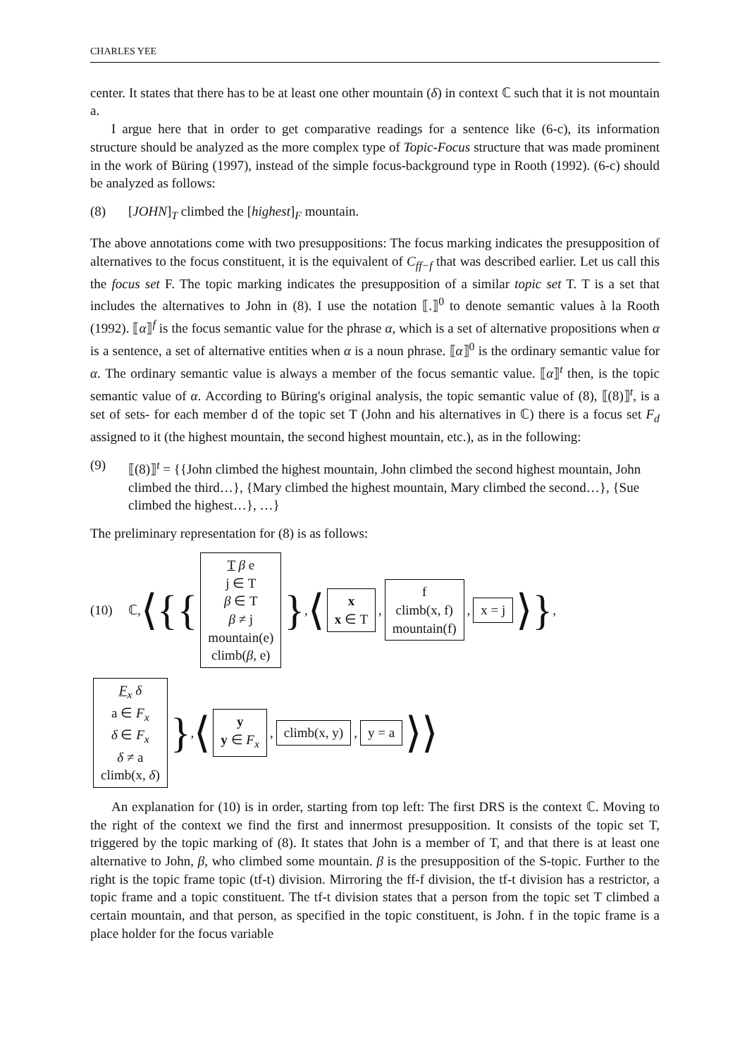CHARLES YEE
center. It states that there has to be at least one other mountain (δ) in context ℂ such that it is not mountain a.
I argue here that in order to get comparative readings for a sentence like (6-c), its information structure should be analyzed as the more complex type of Topic-Focus structure that was made prominent in the work of Büring (1997), instead of the simple focus-background type in Rooth (1992). (6-c) should be analyzed as follows:
(8) [JOHN]<sub>T</sub> climbed the [highest]<sub>F</sub> mountain.
The above annotations come with two presuppositions: The focus marking indicates the presupposition of alternatives to the focus constituent, it is the equivalent of C<sub>ff−f</sub> that was described earlier. Let us call this the focus set F. The topic marking indicates the presupposition of a similar topic set T. T is a set that includes the alternatives to John in (8). I use the notation ⟦.⟧<sup>0</sup> to denote semantic values à la Rooth (1992). ⟦α⟧<sup>f</sup> is the focus semantic value for the phrase α, which is a set of alternative propositions when α is a sentence, a set of alternative entities when α is a noun phrase. ⟦α⟧<sup>0</sup> is the ordinary semantic value for α. The ordinary semantic value is always a member of the focus semantic value. ⟦α⟧<sup>t</sup> then, is the topic semantic value of α. According to Büring's original analysis, the topic semantic value of (8), ⟦(8)⟧<sup>t</sup>, is a set of sets- for each member d of the topic set T (John and his alternatives in ℂ) there is a focus set F<sub>d</sub> assigned to it (the highest mountain, the second highest mountain, etc.), as in the following:
(9) ⟦(8)⟧<sup>t</sup> = {{John climbed the highest mountain, John climbed the second highest mountain, John climbed the third…}, {Mary climbed the highest mountain, Mary climbed the second…}, {Sue climbed the highest…}, …}
The preliminary representation for (8) is as follows:
(10) ℂ, ⟨{{ T β e
j ∈ T
β ∈ T
β ≠ j
mountain(e)
climb(β, e) }, ⟨ x
x ∈ T, f
climb(x, f)
mountain(f), x = j ⟩},
F<sub>x</sub> δ
a ∈ F<sub>x</sub>
δ ∈ F<sub>x</sub>
δ ≠ a
climb(x, δ) }, ⟨ y
y ∈ F<sub>x</sub>, climb(x, y), y = a ⟩⟩
An explanation for (10) is in order, starting from top left: The first DRS is the context ℂ. Moving to the right of the context we find the first and innermost presupposition. It consists of the topic set T, triggered by the topic marking of (8). It states that John is a member of T, and that there is at least one alternative to John, β, who climbed some mountain. β is the presupposition of the S-topic. Further to the right is the topic frame topic (tf-t) division. Mirroring the ff-f division, the tf-t division has a restrictor, a topic frame and a topic constituent. The tf-t division states that a person from the topic set T climbed a certain mountain, and that person, as specified in the topic constituent, is John. f in the topic frame is a place holder for the focus variable